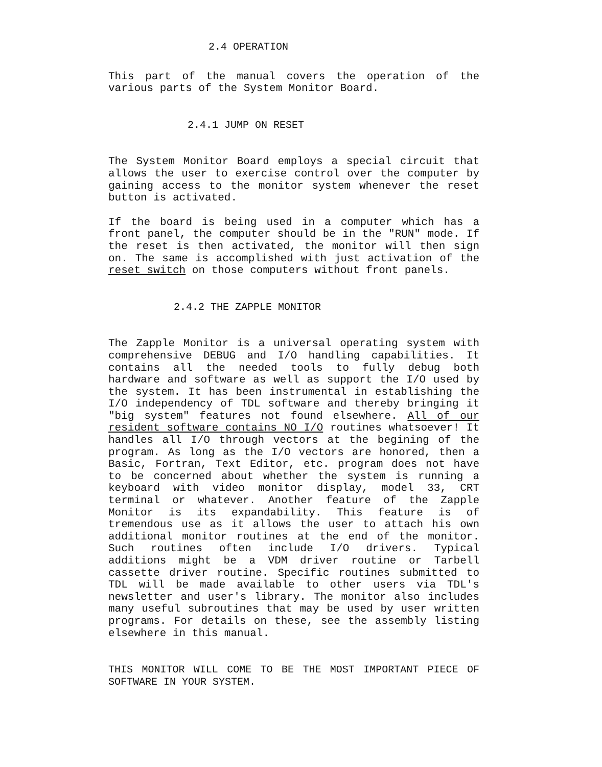2.4 OPERATION
This part of the manual covers the operation of the various parts of the System Monitor Board.
2.4.1 JUMP ON RESET
The System Monitor Board employs a special circuit that allows the user to exercise control over the computer by gaining access to the monitor system whenever the reset button is activated.
If the board is being used in a computer which has a front panel, the computer should be in the "RUN" mode. If the reset is then activated, the monitor will then sign on. The same is accomplished with just activation of the reset switch on those computers without front panels.
2.4.2 THE ZAPPLE MONITOR
The Zapple Monitor is a universal operating system with comprehensive DEBUG and I/O handling capabilities. It contains all the needed tools to fully debug both hardware and software as well as support the I/O used by the system. It has been instrumental in establishing the I/O independency of TDL software and thereby bringing it "big system" features not found elsewhere. All of our resident software contains NO I/O routines whatsoever! It handles all I/O through vectors at the begining of the program. As long as the I/O vectors are honored, then a Basic, Fortran, Text Editor, etc. program does not have to be concerned about whether the system is running a keyboard with video monitor display, model 33, CRT terminal or whatever. Another feature of the Zapple Monitor is its expandability. This feature is of tremendous use as it allows the user to attach his own additional monitor routines at the end of the monitor. Such routines often include I/O drivers. Typical additions might be a VDM driver routine or Tarbell cassette driver routine. Specific routines submitted to TDL will be made available to other users via TDL's newsletter and user's library. The monitor also includes many useful subroutines that may be used by user written programs. For details on these, see the assembly listing elsewhere in this manual.
THIS MONITOR WILL COME TO BE THE MOST IMPORTANT PIECE OF SOFTWARE IN YOUR SYSTEM.